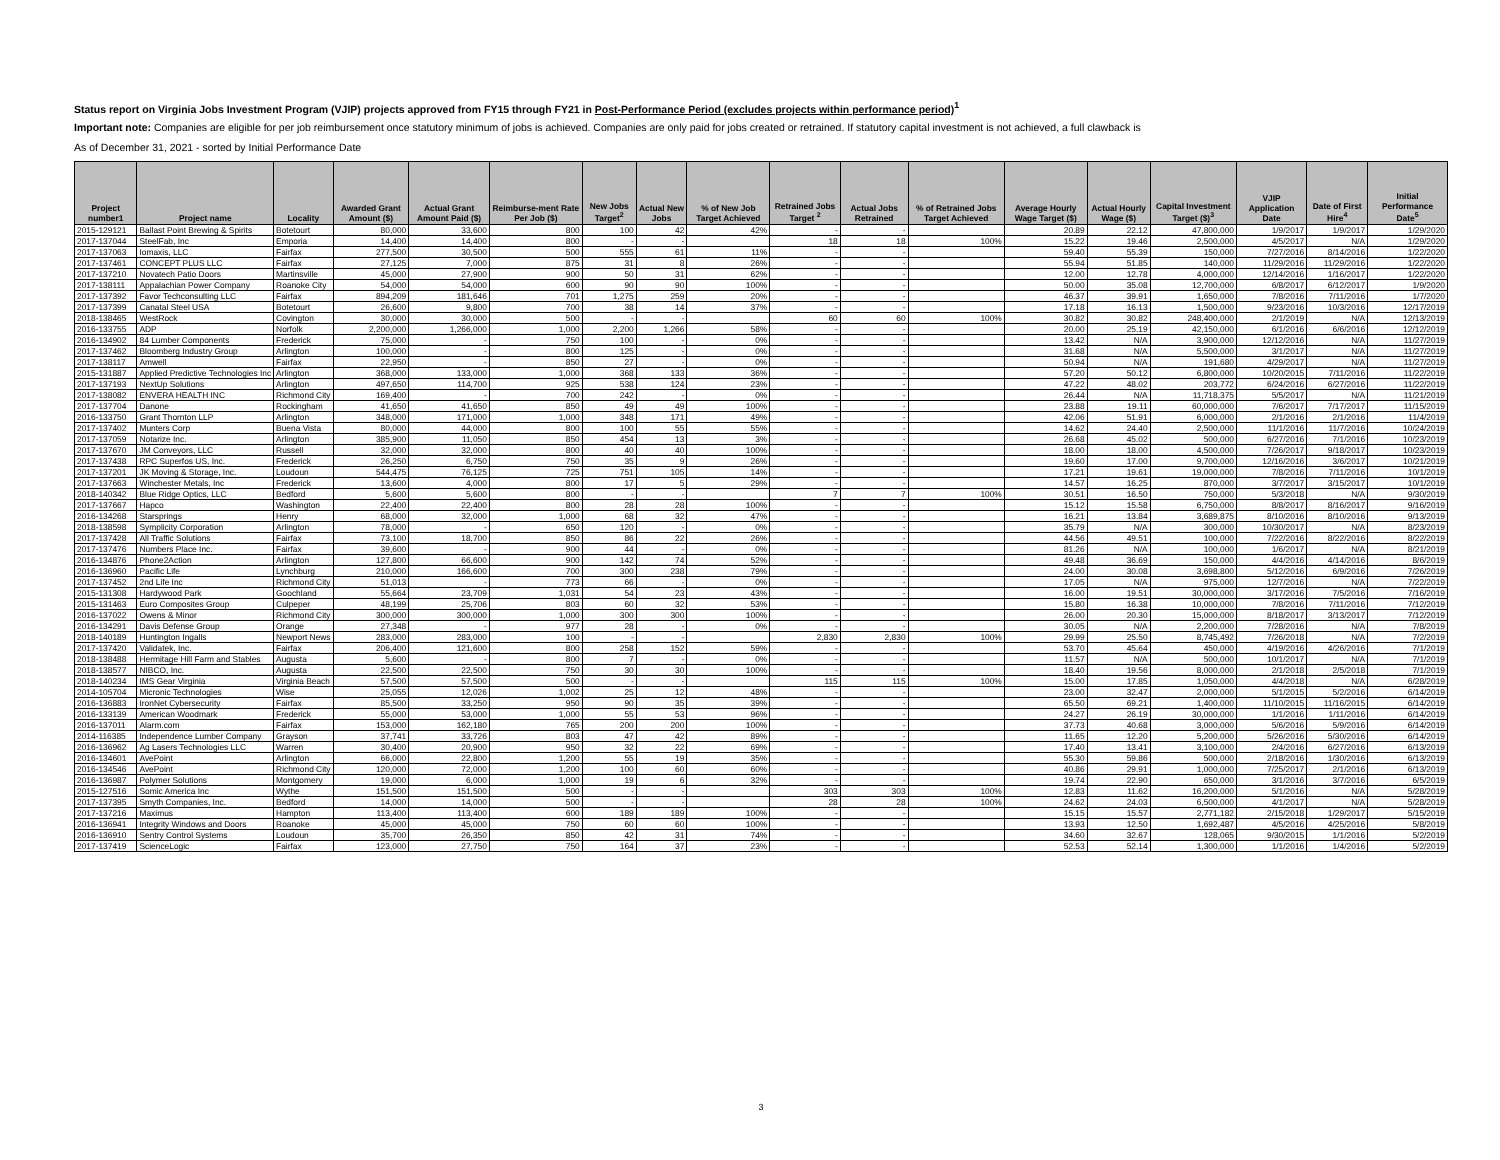Status report on Virginia Jobs Investment Program (VJIP) projects approved from FY15 through FY21 in Post-Performance Period (excludes projects within performance period)<sup>1</sup>
Important note: Companies are eligible for per job reimbursement once statutory minimum of jobs is achieved. Companies are only paid for jobs created or retrained. If statutory capital investment is not achieved, a full clawback is
As of December 31, 2021 - sorted by Initial Performance Date
| Project number1 | Project name | Locality | Awarded Grant Amount ($) | Actual Grant Amount Paid ($) | Reimburse-ment Rate Per Job ($) | New Jobs Target<sup>2</sup> | Actual New Jobs | % of New Job Target Achieved | Retrained Jobs Target <sup>2</sup> | Actual Jobs Retrained | % of Retrained Jobs Target Achieved | Average Hourly Wage Target ($) | Actual Hourly Wage ($) | Capital Investment Target ($)<sup>3</sup> | VJIP Application Date | Date of First Hire<sup>4</sup> | Initial Performance Date<sup>5</sup> |
| --- | --- | --- | --- | --- | --- | --- | --- | --- | --- | --- | --- | --- | --- | --- | --- | --- | --- |
| 2015-129121 | Ballast Point Brewing & Spirits | Botetourt | 80,000 | 33,600 | 800 | 100 | 42 | 42% | - | - | | 20.89 | 22.12 | 47,800,000 | 1/9/2017 | 1/9/2017 | 1/29/2020 |
| 2017-137044 | SteelFab, Inc | Emporia | 14,400 | 14,400 | 800 | - | - | | 18 | 18 | 100% | 15.22 | 19.46 | 2,500,000 | 4/5/2017 | N/A | 1/29/2020 |
| 2017-137063 | Iomaxis, LLC | Fairfax | 277,500 | 30,500 | 500 | 555 | 61 | 11% | - | - | | 59.40 | 55.39 | 150,000 | 7/27/2016 | 8/14/2016 | 1/22/2020 |
| 2017-137461 | CONCEPT PLUS LLC | Fairfax | 27,125 | 7,000 | 875 | 31 | 8 | 26% | - | - | | 55.94 | 51.85 | 140,000 | 11/29/2016 | 11/29/2016 | 1/22/2020 |
| 2017-137210 | Novatech Patio Doors | Martinsville | 45,000 | 27,900 | 900 | 50 | 31 | 62% | - | - | | 12.00 | 12.78 | 4,000,000 | 12/14/2016 | 1/16/2017 | 1/22/2020 |
| 2017-138111 | Appalachian Power Company | Roanoke City | 54,000 | 54,000 | 600 | 90 | 90 | 100% | - | - | | 50.00 | 35.08 | 12,700,000 | 6/8/2017 | 6/12/2017 | 1/9/2020 |
| 2017-137392 | Favor Techconsulting LLC | Fairfax | 894,209 | 181,646 | 701 | 1,275 | 259 | 20% | - | - | | 46.37 | 39.91 | 1,650,000 | 7/8/2016 | 7/11/2016 | 1/7/2020 |
| 2017-137399 | Canatal Steel USA | Botetourt | 26,600 | 9,800 | 700 | 38 | 14 | 37% | - | - | | 17.18 | 16.13 | 1,500,000 | 9/23/2016 | 10/3/2016 | 12/17/2019 |
| 2018-138465 | WestRock | Covington | 30,000 | 30,000 | 500 | - | - | | 60 | 60 | 100% | 30.82 | 30.82 | 248,400,000 | 2/1/2019 | N/A | 12/13/2019 |
| 2016-133755 | ADP | Norfolk | 2,200,000 | 1,266,000 | 1,000 | 2,200 | 1,266 | 58% | - | - | | 20.00 | 25.19 | 42,150,000 | 6/1/2016 | 6/6/2016 | 12/12/2019 |
| 2016-134902 | 84 Lumber Components | Frederick | 75,000 | - | 750 | 100 | - | 0% | - | - | | 13.42 | N/A | 3,900,000 | 12/12/2016 | N/A | 11/27/2019 |
| 2017-137462 | Bloomberg Industry Group | Arlington | 100,000 | - | 800 | 125 | - | 0% | - | - | | 31.68 | N/A | 5,500,000 | 3/1/2017 | N/A | 11/27/2019 |
| 2017-138117 | Amwell | Fairfax | 22,950 | - | 850 | 27 | - | 0% | - | - | | 50.94 | N/A | 191,680 | 4/29/2017 | N/A | 11/27/2019 |
| 2015-131887 | Applied Predictive Technologies Inc | Arlington | 368,000 | 133,000 | 1,000 | 368 | 133 | 36% | - | - | | 57.20 | 50.12 | 6,800,000 | 10/20/2015 | 7/11/2016 | 11/22/2019 |
| 2017-137193 | NextUp Solutions | Arlington | 497,650 | 114,700 | 925 | 538 | 124 | 23% | - | - | | 47.22 | 48.02 | 203,772 | 6/24/2016 | 6/27/2016 | 11/22/2019 |
| 2017-138082 | ENVERA HEALTH INC | Richmond City | 169,400 | - | 700 | 242 | - | 0% | - | - | | 26.44 | N/A | 11,718,375 | 5/5/2017 | N/A | 11/21/2019 |
| 2017-137704 | Danone | Rockingham | 41,650 | 41,650 | 850 | 49 | 49 | 100% | - | - | | 23.88 | 19.11 | 60,000,000 | 7/6/2017 | 7/17/2017 | 11/15/2019 |
| 2016-133750 | Grant Thornton LLP | Arlington | 348,000 | 171,000 | 1,000 | 348 | 171 | 49% | - | - | | 42.06 | 51.91 | 6,000,000 | 2/1/2016 | 2/1/2016 | 11/4/2019 |
| 2017-137402 | Munters Corp | Buena Vista | 80,000 | 44,000 | 800 | 100 | 55 | 55% | - | - | | 14.62 | 24.40 | 2,500,000 | 11/1/2016 | 11/7/2016 | 10/24/2019 |
| 2017-137059 | Notarize Inc. | Arlington | 385,900 | 11,050 | 850 | 454 | 13 | 3% | - | - | | 26.68 | 45.02 | 500,000 | 6/27/2016 | 7/1/2016 | 10/23/2019 |
| 2017-137670 | JM Conveyors, LLC | Russell | 32,000 | 32,000 | 800 | 40 | 40 | 100% | - | - | | 18.00 | 18.00 | 4,500,000 | 7/26/2017 | 9/18/2017 | 10/23/2019 |
| 2017-137438 | RPC Superfos US, Inc. | Frederick | 26,250 | 6,750 | 750 | 35 | 9 | 26% | - | - | | 19.60 | 17.00 | 9,700,000 | 12/16/2016 | 3/6/2017 | 10/21/2019 |
| 2017-137201 | JK Moving & Storage, Inc. | Loudoun | 544,475 | 76,125 | 725 | 751 | 105 | 14% | - | - | | 17.21 | 19.61 | 19,000,000 | 7/8/2016 | 7/11/2016 | 10/1/2019 |
| 2017-137663 | Winchester Metals, Inc | Frederick | 13,600 | 4,000 | 800 | 17 | 5 | 29% | - | - | | 14.57 | 16.25 | 870,000 | 3/7/2017 | 3/15/2017 | 10/1/2019 |
| 2018-140342 | Blue Ridge Optics, LLC | Bedford | 5,600 | 5,600 | 800 | - | - | | 7 | 7 | 100% | 30.51 | 16.50 | 750,000 | 5/3/2018 | N/A | 9/30/2019 |
| 2017-137667 | Hapco | Washington | 22,400 | 22,400 | 800 | 28 | 28 | 100% | - | - | | 15.12 | 15.58 | 6,750,000 | 8/8/2017 | 8/16/2017 | 9/16/2019 |
| 2016-134268 | Starsprings | Henry | 68,000 | 32,000 | 1,000 | 68 | 32 | 47% | - | - | | 16.21 | 13.84 | 3,689,875 | 8/10/2016 | 8/10/2016 | 9/13/2019 |
| 2018-138598 | Symplicity Corporation | Arlington | 78,000 | - | 650 | 120 | - | 0% | - | - | | 35.79 | N/A | 300,000 | 10/30/2017 | N/A | 8/23/2019 |
| 2017-137428 | All Traffic Solutions | Fairfax | 73,100 | 18,700 | 850 | 86 | 22 | 26% | - | - | | 44.56 | 49.51 | 100,000 | 7/22/2016 | 8/22/2016 | 8/22/2019 |
| 2017-137476 | Numbers Place Inc. | Fairfax | 39,600 | - | 900 | 44 | - | 0% | - | - | | 81.26 | N/A | 100,000 | 1/6/2017 | N/A | 8/21/2019 |
| 2016-134876 | Phone2Action | Arlington | 127,800 | 66,600 | 900 | 142 | 74 | 52% | - | - | | 49.48 | 36.69 | 150,000 | 4/4/2016 | 4/14/2016 | 8/6/2019 |
| 2016-136960 | Pacific Life | Lynchburg | 210,000 | 166,600 | 700 | 300 | 238 | 79% | - | - | | 24.00 | 30.08 | 3,698,800 | 5/12/2016 | 6/9/2016 | 7/26/2019 |
| 2017-137452 | 2nd Life Inc | Richmond City | 51,013 | - | 773 | 66 | - | 0% | - | - | | 17.05 | N/A | 975,000 | 12/7/2016 | N/A | 7/22/2019 |
| 2015-131308 | Hardywood Park | Goochland | 55,664 | 23,709 | 1,031 | 54 | 23 | 43% | - | - | | 16.00 | 19.51 | 30,000,000 | 3/17/2016 | 7/5/2016 | 7/16/2019 |
| 2015-131463 | Euro Composites Group | Culpeper | 48,199 | 25,706 | 803 | 60 | 32 | 53% | - | - | | 15.80 | 16.38 | 10,000,000 | 7/8/2016 | 7/11/2016 | 7/12/2019 |
| 2016-137022 | Owens & Minor | Richmond City | 300,000 | 300,000 | 1,000 | 300 | 300 | 100% | - | - | | 26.00 | 20.30 | 15,000,000 | 8/18/2017 | 3/13/2017 | 7/12/2019 |
| 2016-134291 | Davis Defense Group | Orange | 27,348 | - | 977 | 28 | - | 0% | - | - | | 30.05 | N/A | 2,200,000 | 7/28/2016 | N/A | 7/8/2019 |
| 2018-140189 | Huntington Ingalls | Newport News | 283,000 | 283,000 | 100 | - | - | | 2,830 | 2,830 | 100% | 29.99 | 25.50 | 8,745,492 | 7/26/2018 | N/A | 7/2/2019 |
| 2017-137420 | Validatek, Inc. | Fairfax | 206,400 | 121,600 | 800 | 258 | 152 | 59% | - | - | | 53.70 | 45.64 | 450,000 | 4/19/2016 | 4/26/2016 | 7/1/2019 |
| 2018-138488 | Hermitage Hill Farm and Stables | Augusta | 5,600 | - | 800 | 7 | - | 0% | - | - | | 11.57 | N/A | 500,000 | 10/1/2017 | N/A | 7/1/2019 |
| 2018-138577 | NIBCO, Inc. | Augusta | 22,500 | 22,500 | 750 | 30 | 30 | 100% | - | - | | 18.40 | 19.56 | 8,000,000 | 2/1/2018 | 2/5/2018 | 7/1/2019 |
| 2018-140234 | IMS Gear Virginia | Virginia Beach | 57,500 | 57,500 | 500 | - | - | | 115 | 115 | 100% | 15.00 | 17.85 | 1,050,000 | 4/4/2018 | N/A | 6/28/2019 |
| 2014-105704 | Micronic Technologies | Wise | 25,055 | 12,026 | 1,002 | 25 | 12 | 48% | - | - | | 23.00 | 32.47 | 2,000,000 | 5/1/2015 | 5/2/2016 | 6/14/2019 |
| 2016-136883 | IronNet Cybersecurity | Fairfax | 85,500 | 33,250 | 950 | 90 | 35 | 39% | - | - | | 65.50 | 69.21 | 1,400,000 | 11/10/2015 | 11/16/2015 | 6/14/2019 |
| 2016-133139 | American Woodmark | Frederick | 55,000 | 53,000 | 1,000 | 55 | 53 | 96% | - | - | | 24.27 | 26.19 | 30,000,000 | 1/1/2016 | 1/11/2016 | 6/14/2019 |
| 2016-137011 | Alarm.com | Fairfax | 153,000 | 162,180 | 765 | 200 | 200 | 100% | - | - | | 37.73 | 40.68 | 3,000,000 | 5/6/2016 | 5/9/2016 | 6/14/2019 |
| 2014-116385 | Independence Lumber Company | Grayson | 37,741 | 33,726 | 803 | 47 | 42 | 89% | - | - | | 11.65 | 12.20 | 5,200,000 | 5/26/2016 | 5/30/2016 | 6/14/2019 |
| 2016-136962 | Ag Lasers Technologies LLC | Warren | 30,400 | 20,900 | 950 | 32 | 22 | 69% | - | - | | 17.40 | 13.41 | 3,100,000 | 2/4/2016 | 6/27/2016 | 6/13/2019 |
| 2016-134601 | AvePoint | Arlington | 66,000 | 22,800 | 1,200 | 55 | 19 | 35% | - | - | | 55.30 | 59.86 | 500,000 | 2/18/2016 | 1/30/2016 | 6/13/2019 |
| 2016-134546 | AvePoint | Richmond City | 120,000 | 72,000 | 1,200 | 100 | 60 | 60% | - | - | | 40.86 | 29.91 | 1,000,000 | 7/25/2017 | 2/1/2016 | 6/13/2019 |
| 2016-136987 | Polymer Solutions | Montgomery | 19,000 | 6,000 | 1,000 | 19 | 6 | 32% | - | - | | 19.74 | 22.90 | 650,000 | 3/1/2016 | 3/7/2016 | 6/5/2019 |
| 2015-127516 | Somic America Inc | Wythe | 151,500 | 151,500 | 500 | - | - | | 303 | 303 | 100% | 12.83 | 11.62 | 16,200,000 | 5/1/2016 | N/A | 5/28/2019 |
| 2017-137395 | Smyth Companies, Inc. | Bedford | 14,000 | 14,000 | 500 | - | - | | 28 | 28 | 100% | 24.62 | 24.03 | 6,500,000 | 4/1/2017 | N/A | 5/28/2019 |
| 2017-137216 | Maximus | Hampton | 113,400 | 113,400 | 600 | 189 | 189 | 100% | - | - | | 15.15 | 15.57 | 2,771,182 | 2/15/2018 | 1/29/2017 | 5/15/2019 |
| 2016-136941 | Integrity Windows and Doors | Roanoke | 45,000 | 45,000 | 750 | 60 | 60 | 100% | - | - | | 13.93 | 12.50 | 1,692,487 | 4/5/2016 | 4/25/2016 | 5/8/2019 |
| 2016-136910 | Sentry Control Systems | Loudoun | 35,700 | 26,350 | 850 | 42 | 31 | 74% | - | - | | 34.60 | 32.67 | 128,065 | 9/30/2015 | 1/1/2016 | 5/2/2019 |
| 2017-137419 | ScienceLogic | Fairfax | 123,000 | 27,750 | 750 | 164 | 37 | 23% | - | - | | 52.53 | 52.14 | 1,300,000 | 1/1/2016 | 1/4/2016 | 5/2/2019 |
3